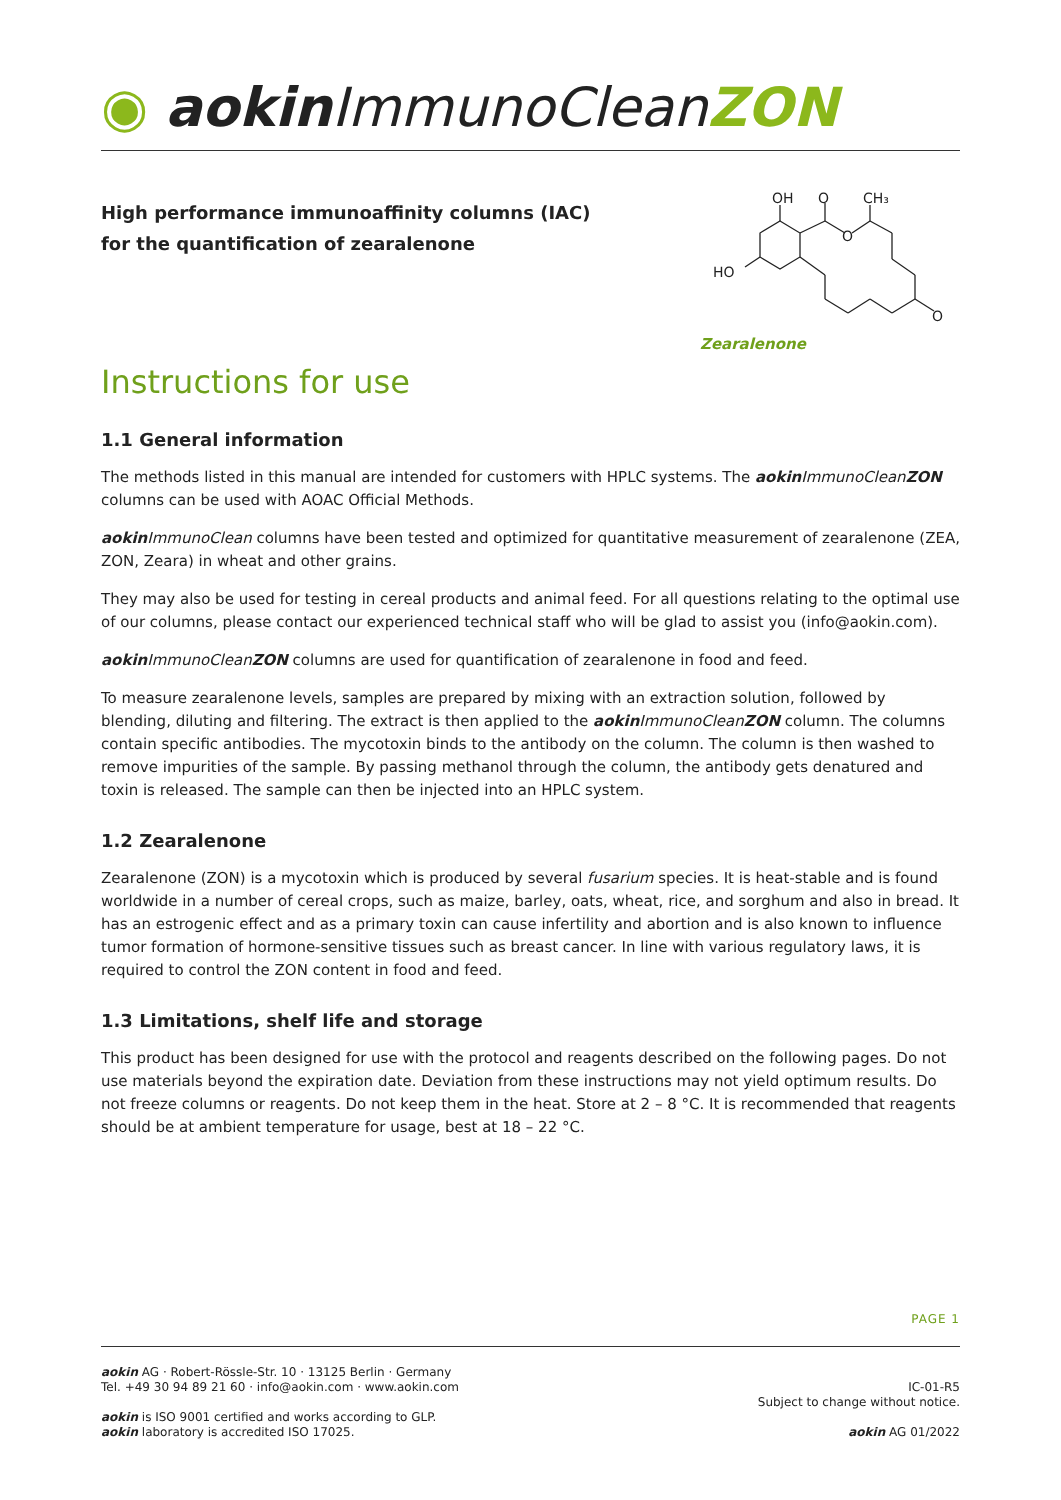◉ aokin ImmunoClean ZON
High performance immunoaffinity columns (IAC)
for the quantification of zearalenone
OH
O
CH₃
O
HO
O
Zearalenone
Instructions for use
1.1 General information
The methods listed in this manual are intended for customers with HPLC systems. The aokin ImmunoClean ZON columns can be used with AOAC Official Methods.
aokin ImmunoClean columns have been tested and optimized for quantitative measurement of zearalenone (ZEA, ZON, Zeara) in wheat and other grains.
They may also be used for testing in cereal products and animal feed. For all questions relating to the optimal use of our columns, please contact our experienced technical staff who will be glad to assist you (info@aokin.com).
aokin ImmunoClean ZON columns are used for quantification of zearalenone in food and feed.
To measure zearalenone levels, samples are prepared by mixing with an extraction solution, followed by blending, diluting and filtering. The extract is then applied to the aokin ImmunoClean ZON column. The columns contain specific antibodies. The mycotoxin binds to the antibody on the column. The column is then washed to remove impurities of the sample. By passing methanol through the column, the antibody gets denatured and toxin is released. The sample can then be injected into an HPLC system.
1.2 Zearalenone
Zearalenone (ZON) is a mycotoxin which is produced by several fusarium species. It is heat-stable and is found worldwide in a number of cereal crops, such as maize, barley, oats, wheat, rice, and sorghum and also in bread. It has an estrogenic effect and as a primary toxin can cause infertility and abortion and is also known to influence tumor formation of hormone-sensitive tissues such as breast cancer. In line with various regulatory laws, it is required to control the ZON content in food and feed.
1.3 Limitations, shelf life and storage
This product has been designed for use with the protocol and reagents described on the following pages. Do not use materials beyond the expiration date. Deviation from these instructions may not yield optimum results. Do not freeze columns or reagents. Do not keep them in the heat. Store at 2 – 8 °C. It is recommended that reagents should be at ambient temperature for usage, best at 18 – 22 °C.
PAGE 1
aokin AG · Robert-Rössle-Str. 10 · 13125 Berlin · Germany
Tel. +49 30 94 89 21 60 · info@aokin.com · www.aokin.com
aokin is ISO 9001 certified and works according to GLP.
aokin laboratory is accredited ISO 17025.
IC-01-R5
Subject to change without notice.
aokin AG 01/2022